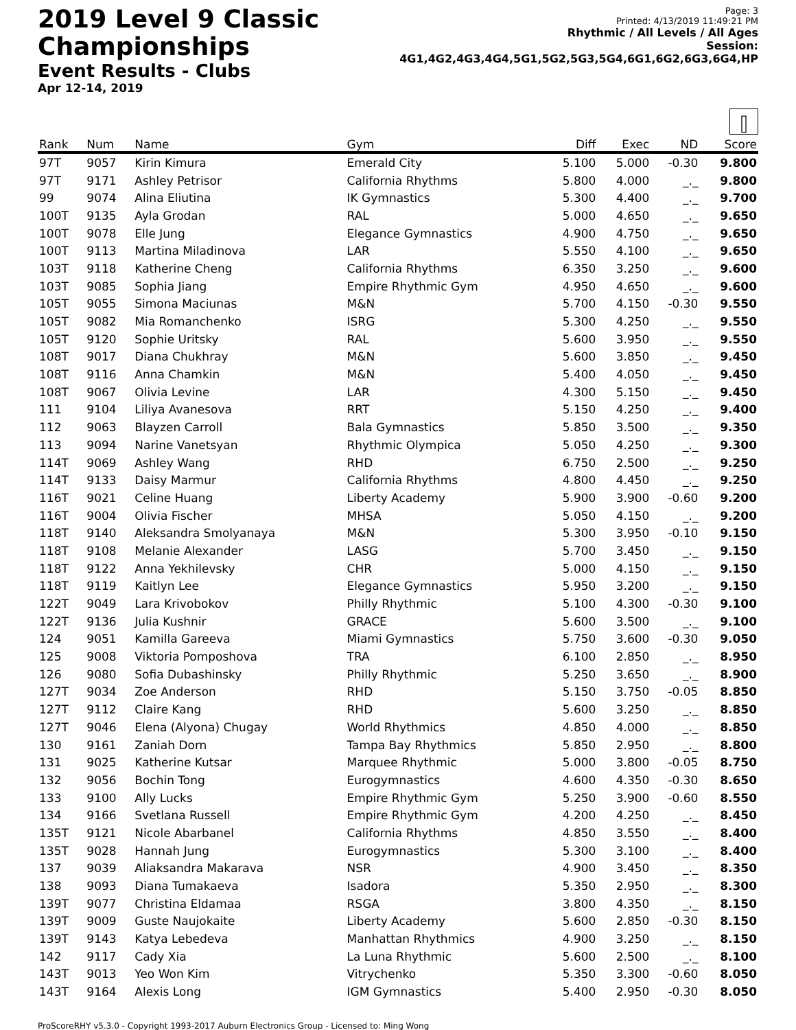2019 Level 9 Classic Championships
Event Results - Clubs
Apr 12-14, 2019
Page: 3
Printed: 4/13/2019 11:49:21 PM
Rhythmic / All Levels / All Ages
Session: 4G1,4G2,4G3,4G4,5G1,5G2,5G3,5G4,6G1,6G2,6G3,6G4,HP
⫿
| Rank | Num | Name | Gym | Diff | Exec | ND | Score |
| --- | --- | --- | --- | --- | --- | --- | --- |
| 97T | 9057 | Kirin Kimura | Emerald City | 5.100 | 5.000 | -0.30 | 9.800 |
| 97T | 9171 | Ashley Petrisor | California Rhythms | 5.800 | 4.000 | _._ | 9.800 |
| 99 | 9074 | Alina Eliutina | IK Gymnastics | 5.300 | 4.400 | _._ | 9.700 |
| 100T | 9135 | Ayla Grodan | RAL | 5.000 | 4.650 | _._ | 9.650 |
| 100T | 9078 | Elle Jung | Elegance Gymnastics | 4.900 | 4.750 | _._ | 9.650 |
| 100T | 9113 | Martina Miladinova | LAR | 5.550 | 4.100 | _._ | 9.650 |
| 103T | 9118 | Katherine Cheng | California Rhythms | 6.350 | 3.250 | _._ | 9.600 |
| 103T | 9085 | Sophia Jiang | Empire Rhythmic Gym | 4.950 | 4.650 | _._ | 9.600 |
| 105T | 9055 | Simona Maciunas | M&N | 5.700 | 4.150 | -0.30 | 9.550 |
| 105T | 9082 | Mia Romanchenko | ISRG | 5.300 | 4.250 | _._ | 9.550 |
| 105T | 9120 | Sophie Uritsky | RAL | 5.600 | 3.950 | _._ | 9.550 |
| 108T | 9017 | Diana Chukhray | M&N | 5.600 | 3.850 | _._ | 9.450 |
| 108T | 9116 | Anna Chamkin | M&N | 5.400 | 4.050 | _._ | 9.450 |
| 108T | 9067 | Olivia Levine | LAR | 4.300 | 5.150 | _._ | 9.450 |
| 111 | 9104 | Liliya Avanesova | RRT | 5.150 | 4.250 | _._ | 9.400 |
| 112 | 9063 | Blayzen Carroll | Bala Gymnastics | 5.850 | 3.500 | _._ | 9.350 |
| 113 | 9094 | Narine Vanetsyan | Rhythmic Olympica | 5.050 | 4.250 | _._ | 9.300 |
| 114T | 9069 | Ashley Wang | RHD | 6.750 | 2.500 | _._ | 9.250 |
| 114T | 9133 | Daisy Marmur | California Rhythms | 4.800 | 4.450 | _._ | 9.250 |
| 116T | 9021 | Celine Huang | Liberty Academy | 5.900 | 3.900 | -0.60 | 9.200 |
| 116T | 9004 | Olivia Fischer | MHSA | 5.050 | 4.150 | _._ | 9.200 |
| 118T | 9140 | Aleksandra Smolyanaya | M&N | 5.300 | 3.950 | -0.10 | 9.150 |
| 118T | 9108 | Melanie Alexander | LASG | 5.700 | 3.450 | _._ | 9.150 |
| 118T | 9122 | Anna Yekhilevsky | CHR | 5.000 | 4.150 | _._ | 9.150 |
| 118T | 9119 | Kaitlyn Lee | Elegance Gymnastics | 5.950 | 3.200 | _._ | 9.150 |
| 122T | 9049 | Lara Krivobokov | Philly Rhythmic | 5.100 | 4.300 | -0.30 | 9.100 |
| 122T | 9136 | Julia Kushnir | GRACE | 5.600 | 3.500 | _._ | 9.100 |
| 124 | 9051 | Kamilla Gareeva | Miami Gymnastics | 5.750 | 3.600 | -0.30 | 9.050 |
| 125 | 9008 | Viktoria Pomposhova | TRA | 6.100 | 2.850 | _._ | 8.950 |
| 126 | 9080 | Sofia Dubashinsky | Philly Rhythmic | 5.250 | 3.650 | _._ | 8.900 |
| 127T | 9034 | Zoe Anderson | RHD | 5.150 | 3.750 | -0.05 | 8.850 |
| 127T | 9112 | Claire Kang | RHD | 5.600 | 3.250 | _._ | 8.850 |
| 127T | 9046 | Elena (Alyona) Chugay | World Rhythmics | 4.850 | 4.000 | _._ | 8.850 |
| 130 | 9161 | Zaniah Dorn | Tampa Bay Rhythmics | 5.850 | 2.950 | _._ | 8.800 |
| 131 | 9025 | Katherine Kutsar | Marquee Rhythmic | 5.000 | 3.800 | -0.05 | 8.750 |
| 132 | 9056 | Bochin Tong | Eurogymnastics | 4.600 | 4.350 | -0.30 | 8.650 |
| 133 | 9100 | Ally Lucks | Empire Rhythmic Gym | 5.250 | 3.900 | -0.60 | 8.550 |
| 134 | 9166 | Svetlana Russell | Empire Rhythmic Gym | 4.200 | 4.250 | _._ | 8.450 |
| 135T | 9121 | Nicole Abarbanel | California Rhythms | 4.850 | 3.550 | _._ | 8.400 |
| 135T | 9028 | Hannah Jung | Eurogymnastics | 5.300 | 3.100 | _._ | 8.400 |
| 137 | 9039 | Aliaksandra Makarava | NSR | 4.900 | 3.450 | _._ | 8.350 |
| 138 | 9093 | Diana Tumakaeva | Isadora | 5.350 | 2.950 | _._ | 8.300 |
| 139T | 9077 | Christina Eldamaa | RSGA | 3.800 | 4.350 | _._ | 8.150 |
| 139T | 9009 | Guste Naujokaite | Liberty Academy | 5.600 | 2.850 | -0.30 | 8.150 |
| 139T | 9143 | Katya Lebedeva | Manhattan Rhythmics | 4.900 | 3.250 | _._ | 8.150 |
| 142 | 9117 | Cady Xia | La Luna Rhythmic | 5.600 | 2.500 | _._ | 8.100 |
| 143T | 9013 | Yeo Won Kim | Vitrychenko | 5.350 | 3.300 | -0.60 | 8.050 |
| 143T | 9164 | Alexis Long | IGM Gymnastics | 5.400 | 2.950 | -0.30 | 8.050 |
ProScoreRHY v5.3.0 - Copyright 1993-2017 Auburn Electronics Group - Licensed to: Ming Wong